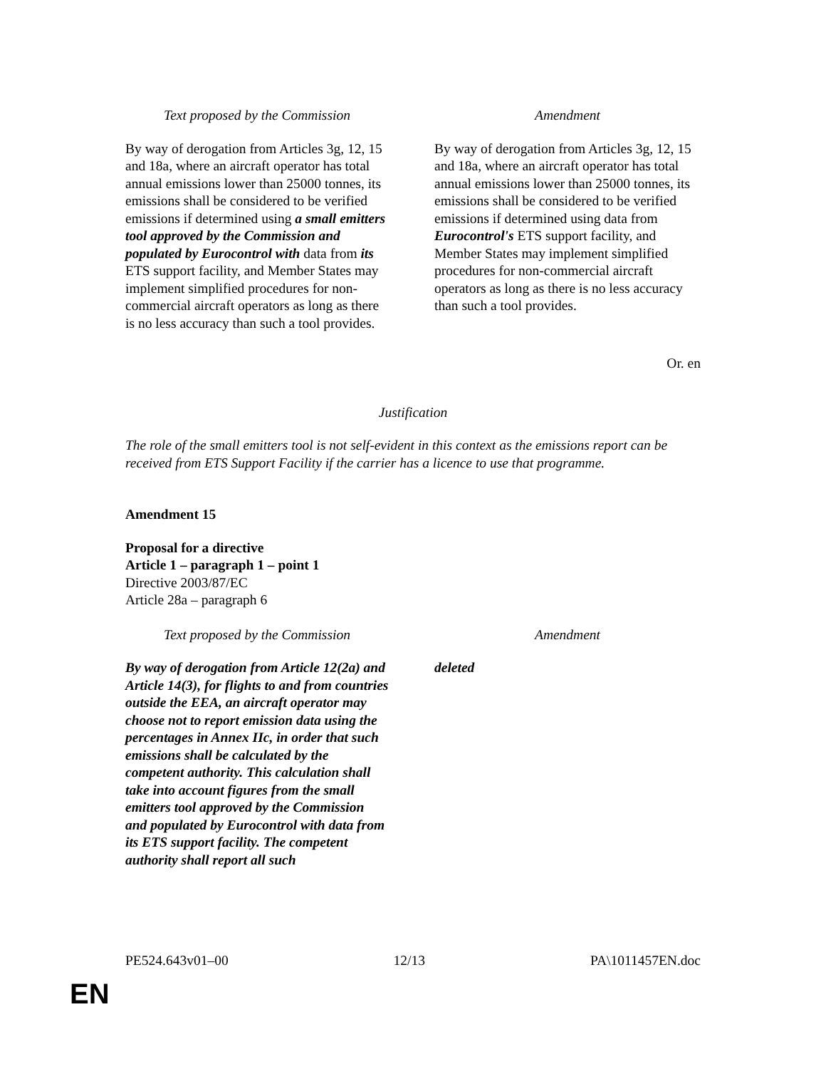| Text proposed by the Commission | Amendment |
| --- | --- |
| By way of derogation from Articles 3g, 12, 15 and 18a, where an aircraft operator has total annual emissions lower than 25000 tonnes, its emissions shall be considered to be verified emissions if determined using a small emitters tool approved by the Commission and populated by Eurocontrol with data from its ETS support facility, and Member States may implement simplified procedures for non-commercial aircraft operators as long as there is no less accuracy than such a tool provides. | By way of derogation from Articles 3g, 12, 15 and 18a, where an aircraft operator has total annual emissions lower than 25000 tonnes, its emissions shall be considered to be verified emissions if determined using data from Eurocontrol's ETS support facility, and Member States may implement simplified procedures for non-commercial aircraft operators as long as there is no less accuracy than such a tool provides. |
Or. en
Justification
The role of the small emitters tool is not self-evident in this context as the emissions report can be received from ETS Support Facility if the carrier has a licence to use that programme.
Amendment 15
Proposal for a directive
Article 1 – paragraph 1 – point 1
Directive 2003/87/EC
Article 28a – paragraph 6
| Text proposed by the Commission | Amendment |
| --- | --- |
| By way of derogation from Article 12(2a) and Article 14(3), for flights to and from countries outside the EEA, an aircraft operator may choose not to report emission data using the percentages in Annex IIc, in order that such emissions shall be calculated by the competent authority. This calculation shall take into account figures from the small emitters tool approved by the Commission and populated by Eurocontrol with data from its ETS support facility. The competent authority shall report all such | deleted |
PE524.643v01–00 12/13 PA\1011457EN.doc
EN